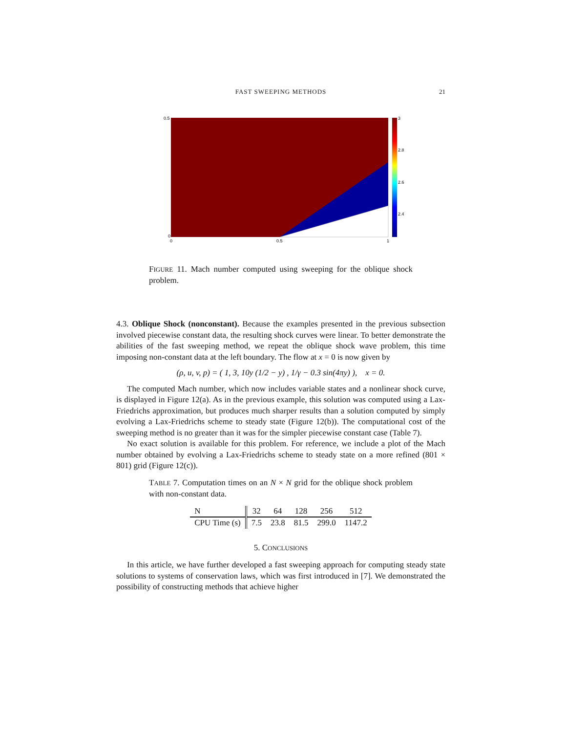FAST SWEEPING METHODS
21
0.5
0
0
0.5
1
3
2.8
2.6
2.4
FIGURE 11. Mach number computed using sweeping for the oblique shock problem.
4.3. Oblique Shock (nonconstant). Because the examples presented in the previous subsection involved piecewise constant data, the resulting shock curves were linear. To better demonstrate the abilities of the fast sweeping method, we repeat the oblique shock wave problem, this time imposing non-constant data at the left boundary. The flow at x = 0 is now given by
(ρ, u, v, p) = ( 1, 3, 10y (1/2 − y) , 1/γ − 0.3 sin(4πy) ), x = 0.
The computed Mach number, which now includes variable states and a nonlinear shock curve, is displayed in Figure 12(a). As in the previous example, this solution was computed using a Lax-Friedrichs approximation, but produces much sharper results than a solution computed by simply evolving a Lax-Friedrichs scheme to steady state (Figure 12(b)). The computational cost of the sweeping method is no greater than it was for the simpler piecewise constant case (Table 7).
No exact solution is available for this problem. For reference, we include a plot of the Mach number obtained by evolving a Lax-Friedrichs scheme to steady state on a more refined (801 × 801) grid (Figure 12(c)).
TABLE 7. Computation times on an N × N grid for the oblique shock problem with non-constant data.
| N | 32 | 64 | 128 | 256 | 512 |
| CPU Time (s) | 7.5 | 23.8 | 81.5 | 299.0 | 1147.2 |
5. CONCLUSIONS
In this article, we have further developed a fast sweeping approach for computing steady state solutions to systems of conservation laws, which was first introduced in [7]. We demonstrated the possibility of constructing methods that achieve higher